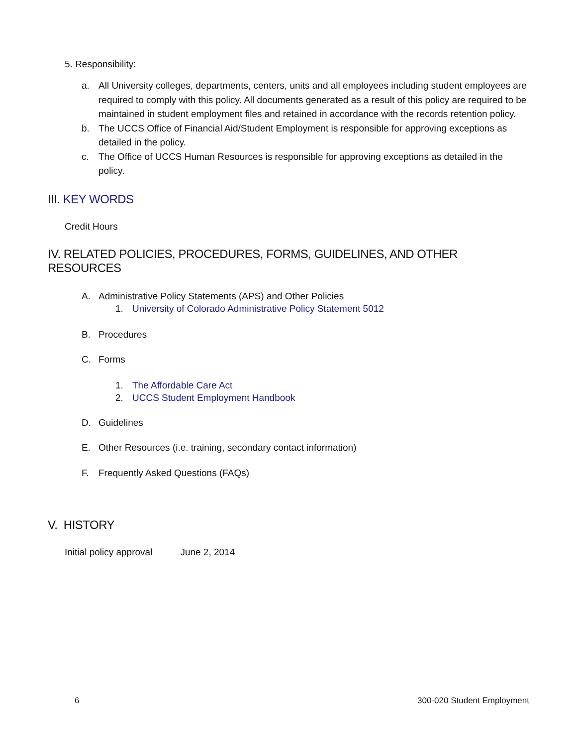5. Responsibility:
a. All University colleges, departments, centers, units and all employees including student employees are required to comply with this policy. All documents generated as a result of this policy are required to be maintained in student employment files and retained in accordance with the records retention policy.
b. The UCCS Office of Financial Aid/Student Employment is responsible for approving exceptions as detailed in the policy.
c. The Office of UCCS Human Resources is responsible for approving exceptions as detailed in the policy.
III. KEY WORDS
Credit Hours
IV. RELATED POLICIES, PROCEDURES, FORMS, GUIDELINES, AND OTHER RESOURCES
A. Administrative Policy Statements (APS) and Other Policies
1. University of Colorado Administrative Policy Statement 5012
B. Procedures
C. Forms
1. The Affordable Care Act
2. UCCS Student Employment Handbook
D. Guidelines
E. Other Resources (i.e. training, secondary contact information)
F. Frequently Asked Questions (FAQs)
V. HISTORY
Initial policy approval June 2, 2014
6 300-020 Student Employment